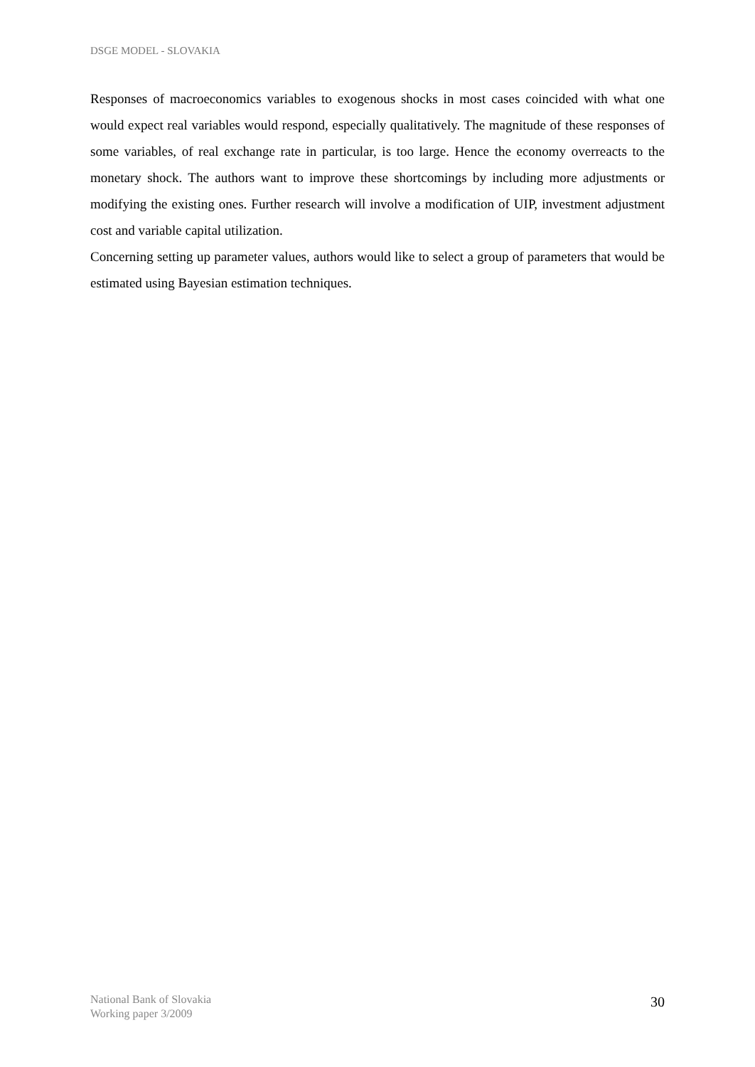DSGE MODEL - SLOVAKIA
Responses of macroeconomics variables to exogenous shocks in most cases coincided with what one would expect real variables would respond, especially qualitatively. The magnitude of these responses of some variables, of real exchange rate in particular, is too large. Hence the economy overreacts to the monetary shock. The authors want to improve these shortcomings by including more adjustments or modifying the existing ones. Further research will involve a modification of UIP, investment adjustment cost and variable capital utilization.
Concerning setting up parameter values, authors would like to select a group of parameters that would be estimated using Bayesian estimation techniques.
National Bank of Slovakia
Working paper 3/2009
30